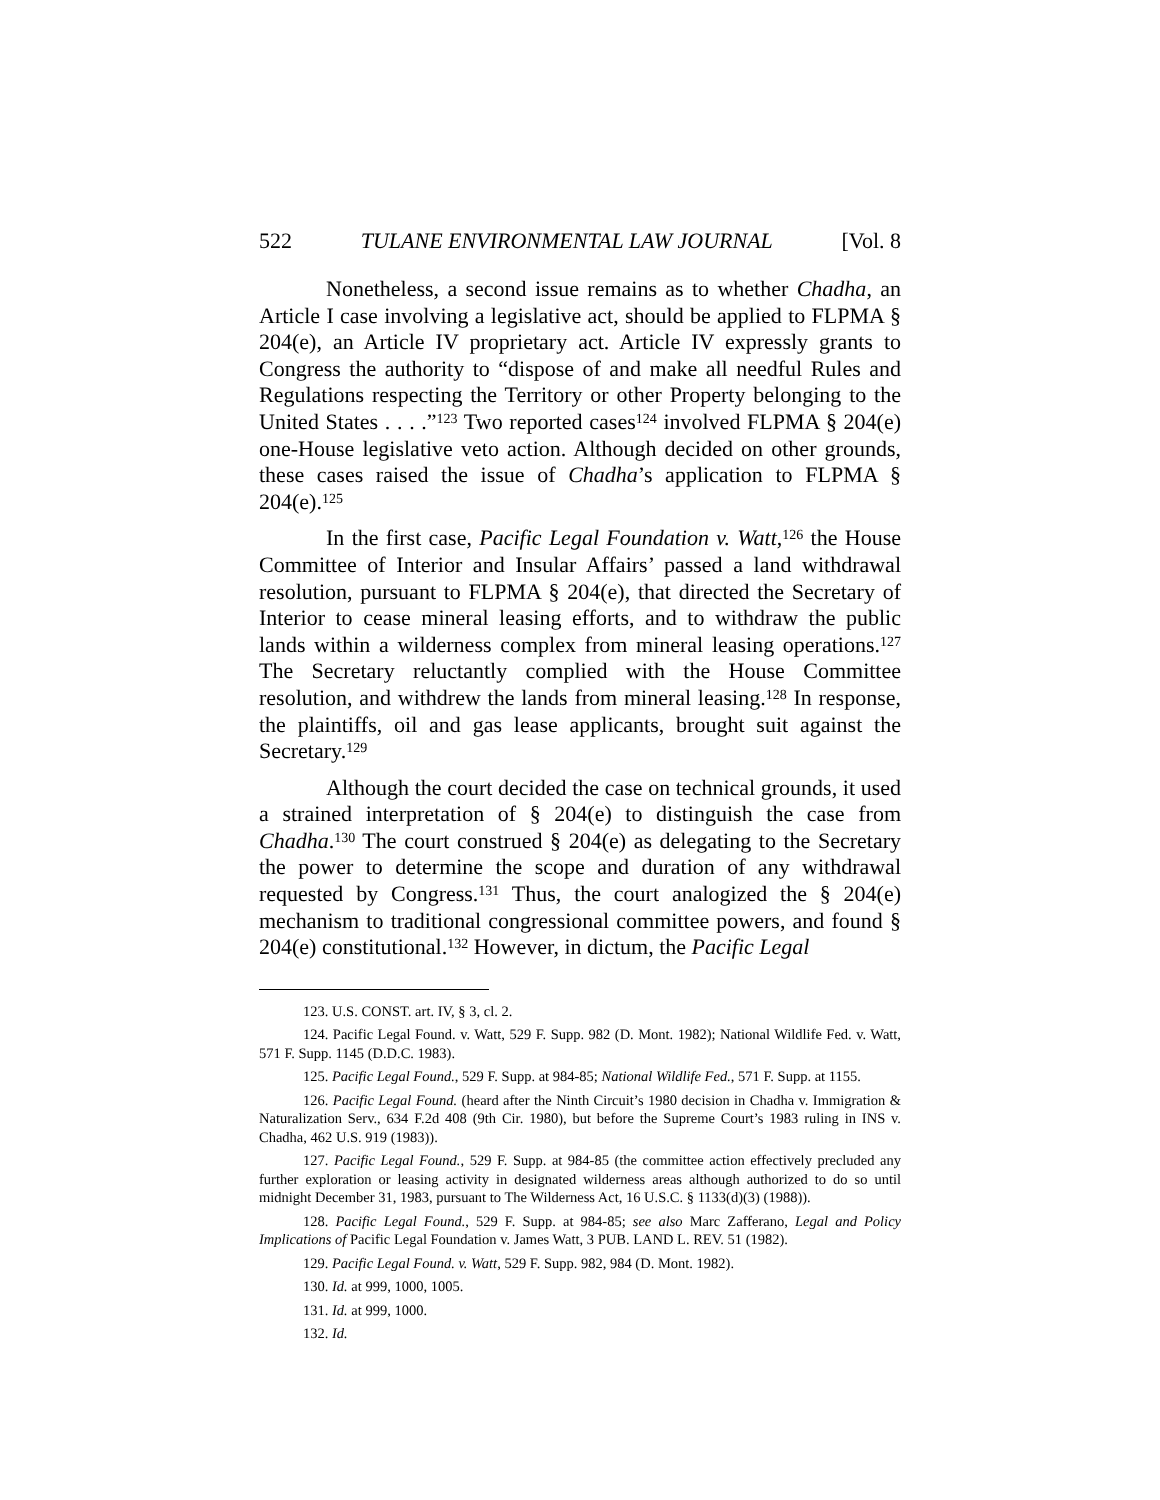522 TULANE ENVIRONMENTAL LAW JOURNAL [Vol. 8
Nonetheless, a second issue remains as to whether Chadha, an Article I case involving a legislative act, should be applied to FLPMA § 204(e), an Article IV proprietary act. Article IV expressly grants to Congress the authority to “dispose of and make all needful Rules and Regulations respecting the Territory or other Property belonging to the United States . . . .”<sup>123</sup> Two reported cases<sup>124</sup> involved FLPMA § 204(e) one-House legislative veto action. Although decided on other grounds, these cases raised the issue of Chadha’s application to FLPMA § 204(e).<sup>125</sup>
In the first case, Pacific Legal Foundation v. Watt,<sup>126</sup> the House Committee of Interior and Insular Affairs’ passed a land withdrawal resolution, pursuant to FLPMA § 204(e), that directed the Secretary of Interior to cease mineral leasing efforts, and to withdraw the public lands within a wilderness complex from mineral leasing operations.<sup>127</sup> The Secretary reluctantly complied with the House Committee resolution, and withdrew the lands from mineral leasing.<sup>128</sup> In response, the plaintiffs, oil and gas lease applicants, brought suit against the Secretary.<sup>129</sup>
Although the court decided the case on technical grounds, it used a strained interpretation of § 204(e) to distinguish the case from Chadha.<sup>130</sup> The court construed § 204(e) as delegating to the Secretary the power to determine the scope and duration of any withdrawal requested by Congress.<sup>131</sup> Thus, the court analogized the § 204(e) mechanism to traditional congressional committee powers, and found § 204(e) constitutional.<sup>132</sup> However, in dictum, the Pacific Legal
123. U.S. CONST. art. IV, § 3, cl. 2.
124. Pacific Legal Found. v. Watt, 529 F. Supp. 982 (D. Mont. 1982); National Wildlife Fed. v. Watt, 571 F. Supp. 1145 (D.D.C. 1983).
125. Pacific Legal Found., 529 F. Supp. at 984-85; National Wildlife Fed., 571 F. Supp. at 1155.
126. Pacific Legal Found. (heard after the Ninth Circuit’s 1980 decision in Chadha v. Immigration & Naturalization Serv., 634 F.2d 408 (9th Cir. 1980), but before the Supreme Court’s 1983 ruling in INS v. Chadha, 462 U.S. 919 (1983)).
127. Pacific Legal Found., 529 F. Supp. at 984-85 (the committee action effectively precluded any further exploration or leasing activity in designated wilderness areas although authorized to do so until midnight December 31, 1983, pursuant to The Wilderness Act, 16 U.S.C. § 1133(d)(3) (1988)).
128. Pacific Legal Found., 529 F. Supp. at 984-85; see also Marc Zafferano, Legal and Policy Implications of Pacific Legal Foundation v. James Watt, 3 PUB. LAND L. REV. 51 (1982).
129. Pacific Legal Found. v. Watt, 529 F. Supp. 982, 984 (D. Mont. 1982).
130. Id. at 999, 1000, 1005.
131. Id. at 999, 1000.
132. Id.